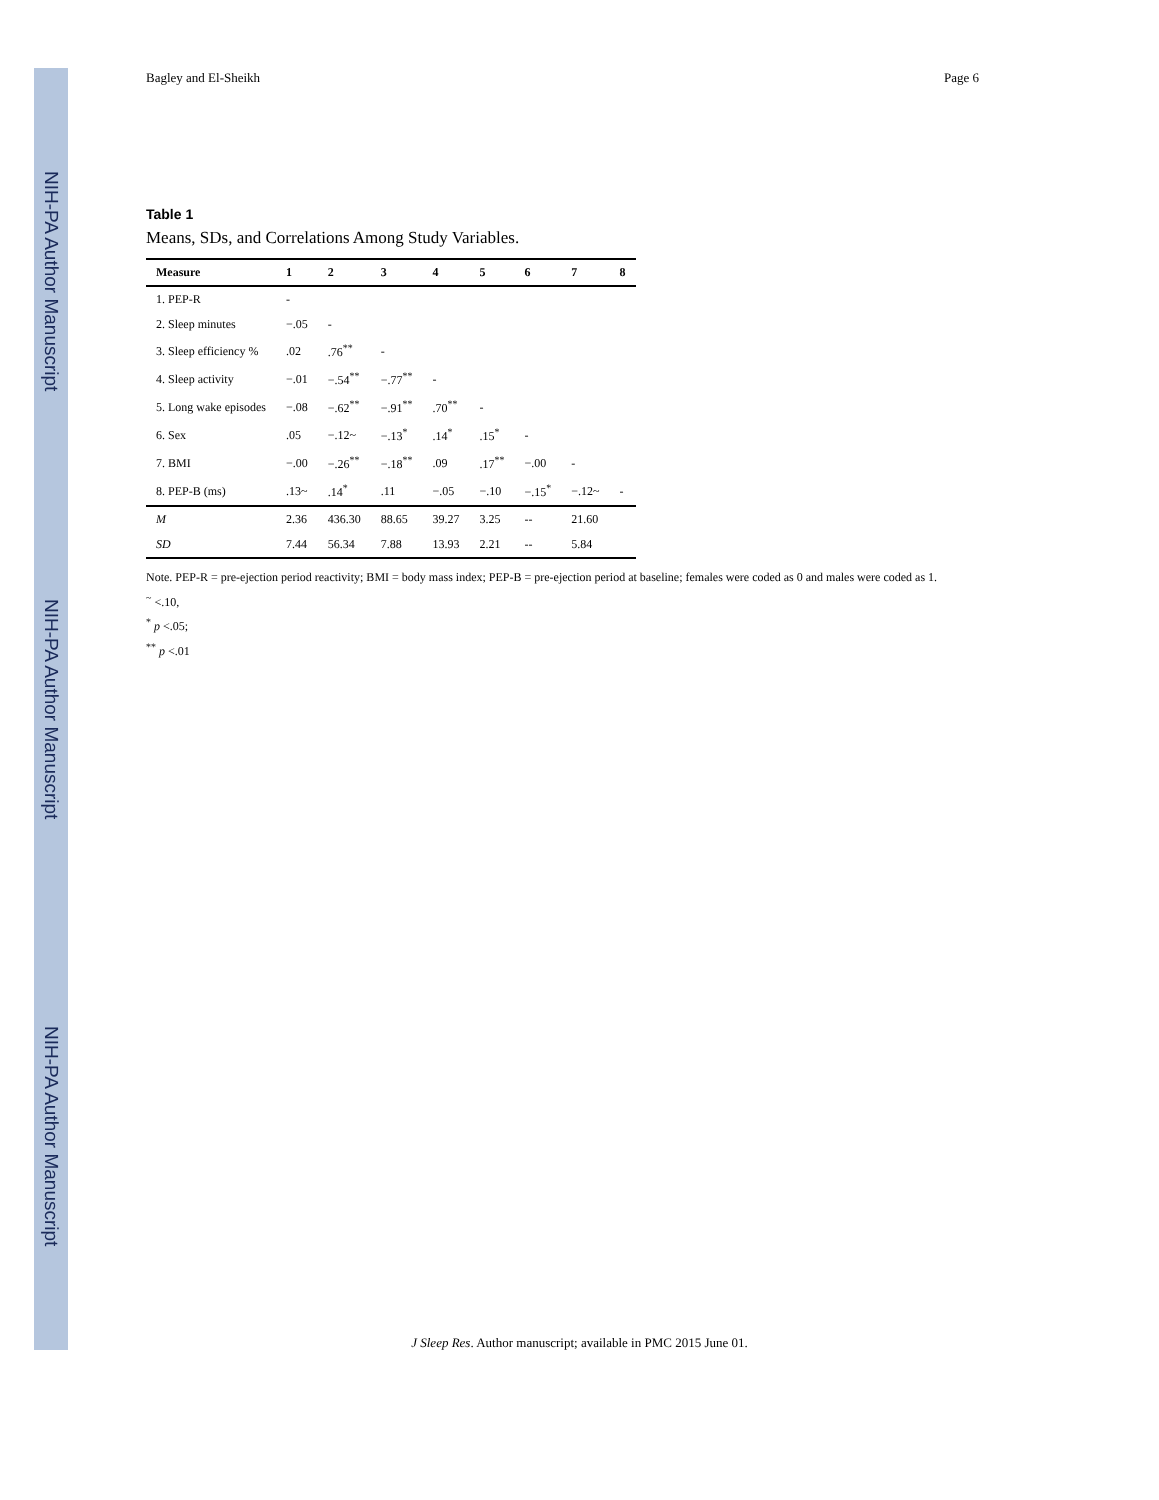NIH-PA Author Manuscript
NIH-PA Author Manuscript
NIH-PA Author Manuscript
Bagley and El-Sheikh Page 6
Table 1
Means, SDs, and Correlations Among Study Variables.
| Measure | 1 | 2 | 3 | 4 | 5 | 6 | 7 | 8 |
| --- | --- | --- | --- | --- | --- | --- | --- | --- |
| 1. PEP-R | - | | | | | | | |
| 2. Sleep minutes | −.05 | - | | | | | | |
| 3. Sleep efficiency % | .02 | .76<sup>**</sup> | - | | | | | |
| 4. Sleep activity | −.01 | −.54<sup>**</sup> | −.77<sup>**</sup> | - | | | | |
| 5. Long wake episodes | −.08 | −.62<sup>**</sup> | −.91<sup>**</sup> | .70<sup>**</sup> | - | | | |
| 6. Sex | .05 | −.12~ | −.13<sup>*</sup> | .14<sup>*</sup> | .15<sup>*</sup> | - | | |
| 7. BMI | −.00 | −.26<sup>**</sup> | −.18<sup>**</sup> | .09 | .17<sup>**</sup> | −.00 | - | |
| 8. PEP-B (ms) | .13~ | .14<sup>*</sup> | .11 | −.05 | −.10 | −.15<sup>*</sup> | −.12~ | - |
| M | 2.36 | 436.30 | 88.65 | 39.27 | 3.25 | -- | 21.60 | |
| SD | 7.44 | 56.34 | 7.88 | 13.93 | 2.21 | -- | 5.84 | |
Note. PEP-R = pre-ejection period reactivity; BMI = body mass index; PEP-B = pre-ejection period at baseline; females were coded as 0 and males were coded as 1.
<sup>~</sup> <.10,
<sup>*</sup> p <.05;
<sup>**</sup> p <.01
J Sleep Res. Author manuscript; available in PMC 2015 June 01.